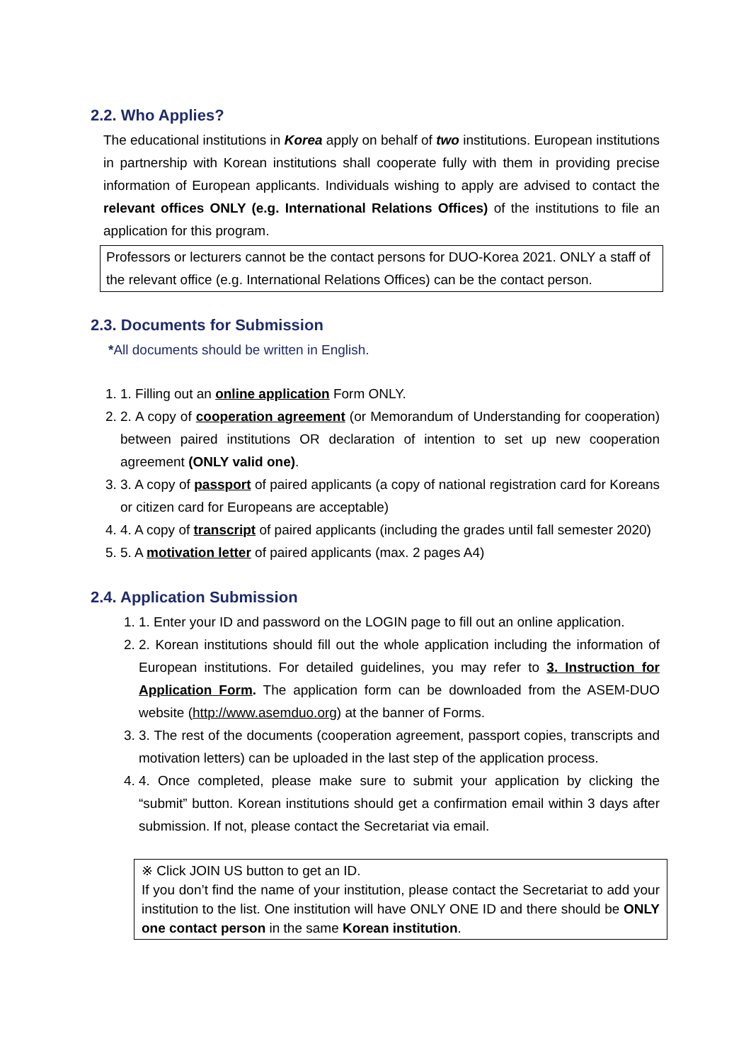2.2. Who Applies?
The educational institutions in Korea apply on behalf of two institutions. European institutions in partnership with Korean institutions shall cooperate fully with them in providing precise information of European applicants. Individuals wishing to apply are advised to contact the relevant offices ONLY (e.g. International Relations Offices) of the institutions to file an application for this program.
Professors or lecturers cannot be the contact persons for DUO-Korea 2021. ONLY a staff of the relevant office (e.g. International Relations Offices) can be the contact person.
2.3. Documents for Submission
*All documents should be written in English.
1. 1. Filling out an online application Form ONLY.
2. 2. A copy of cooperation agreement (or Memorandum of Understanding for cooperation) between paired institutions OR declaration of intention to set up new cooperation agreement (ONLY valid one).
3. 3. A copy of passport of paired applicants (a copy of national registration card for Koreans or citizen card for Europeans are acceptable)
4. 4. A copy of transcript of paired applicants (including the grades until fall semester 2020)
5. 5. A motivation letter of paired applicants (max. 2 pages A4)
2.4. Application Submission
1. 1. Enter your ID and password on the LOGIN page to fill out an online application.
2. 2. Korean institutions should fill out the whole application including the information of European institutions. For detailed guidelines, you may refer to 3. Instruction for Application Form. The application form can be downloaded from the ASEM-DUO website (http://www.asemduo.org) at the banner of Forms.
3. 3. The rest of the documents (cooperation agreement, passport copies, transcripts and motivation letters) can be uploaded in the last step of the application process.
4. 4. Once completed, please make sure to submit your application by clicking the “submit” button. Korean institutions should get a confirmation email within 3 days after submission. If not, please contact the Secretariat via email.
※ Click JOIN US button to get an ID.
If you don’t find the name of your institution, please contact the Secretariat to add your institution to the list. One institution will have ONLY ONE ID and there should be ONLY one contact person in the same Korean institution.